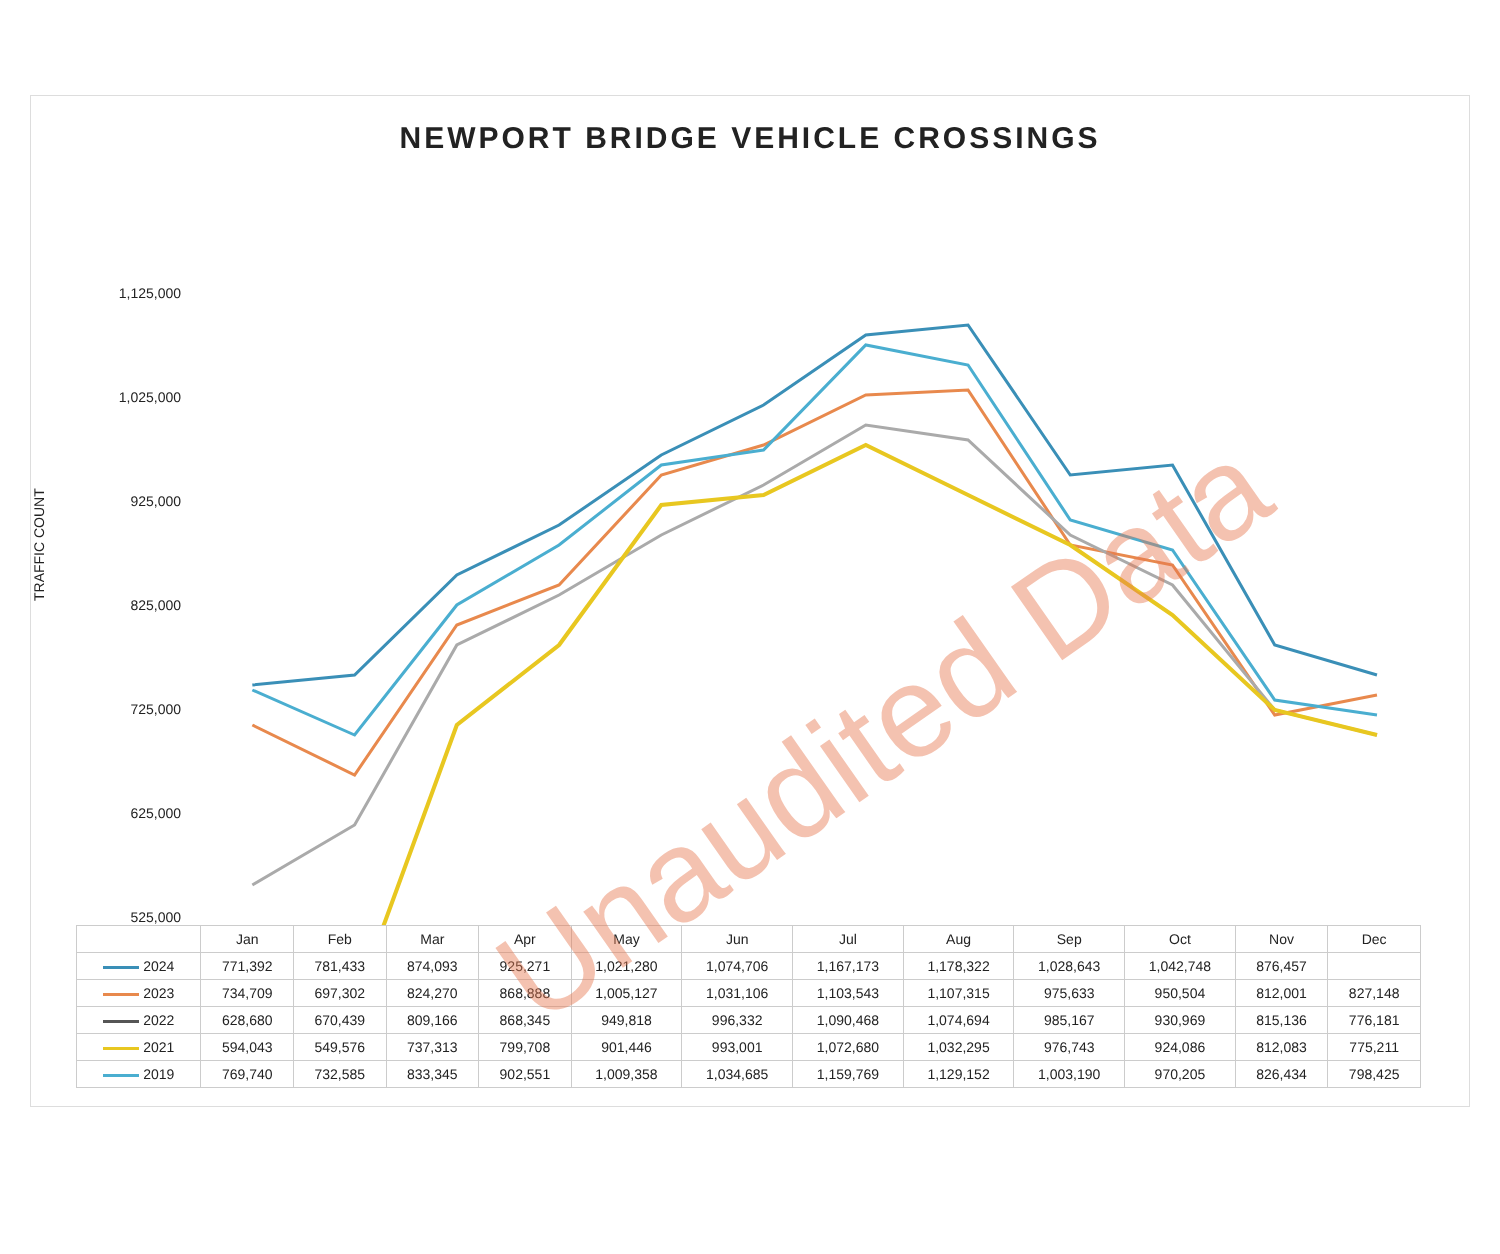NEWPORT BRIDGE VEHICLE CROSSINGS
TRAFFIC COUNT
1,125,000
1,025,000
925,000
825,000
725,000
625,000
525,000
| | Jan | Feb | Mar | Apr | May | Jun | Jul | Aug | Sep | Oct | Nov | Dec |
| --- | --- | --- | --- | --- | --- | --- | --- | --- | --- | --- | --- | --- |
| 2024 | 771,392 | 781,433 | 874,093 | 925,271 | 1,021,280 | 1,074,706 | 1,167,173 | 1,178,322 | 1,028,643 | 1,042,748 | 876,457 | |
| 2023 | 734,709 | 697,302 | 824,270 | 868,888 | 1,005,127 | 1,031,106 | 1,103,543 | 1,107,315 | 975,633 | 950,504 | 812,001 | 827,148 |
| 2022 | 628,680 | 670,439 | 809,166 | 868,345 | 949,818 | 996,332 | 1,090,468 | 1,074,694 | 985,167 | 930,969 | 815,136 | 776,181 |
| 2021 | 594,043 | 549,576 | 737,313 | 799,708 | 901,446 | 993,001 | 1,072,680 | 1,032,295 | 976,743 | 924,086 | 812,083 | 775,211 |
| 2019 | 769,740 | 732,585 | 833,345 | 902,551 | 1,009,358 | 1,034,685 | 1,159,769 | 1,129,152 | 1,003,190 | 970,205 | 826,434 | 798,425 |
Unaudited Data